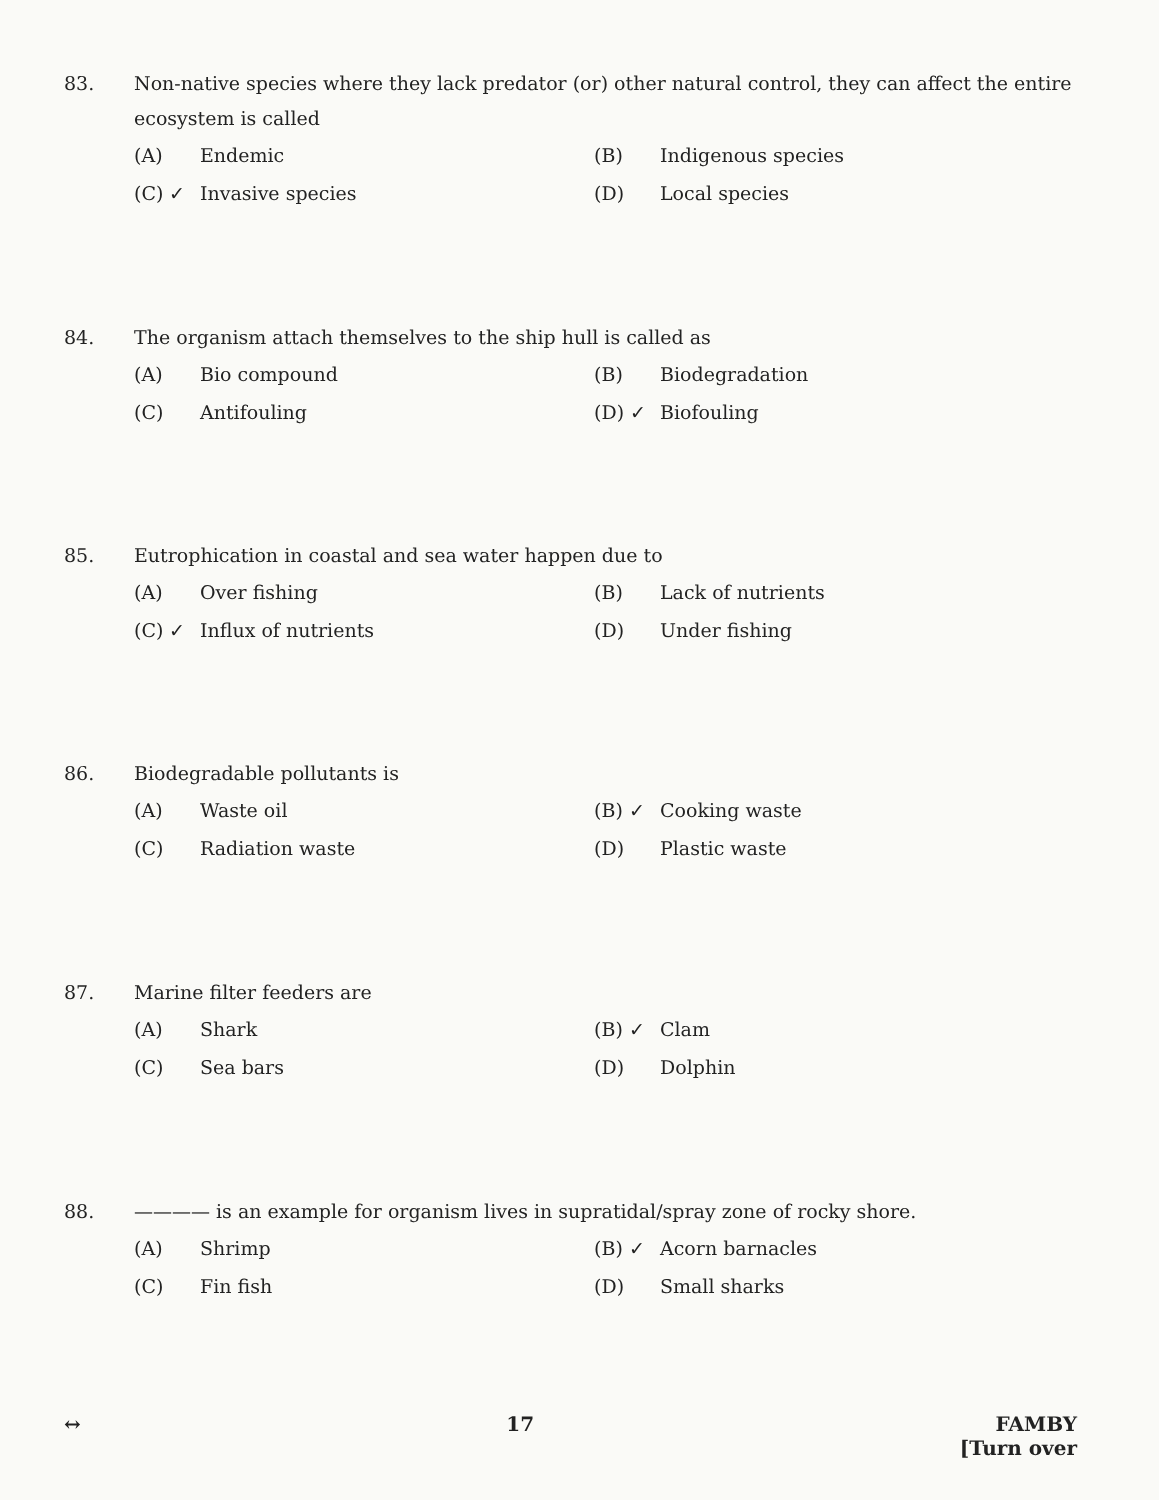83. Non-native species where they lack predator (or) other natural control, they can affect the entire ecosystem is called
(A) Endemic
(B) Indigenous species
(C) ✓ Invasive species
(D) Local species
84. The organism attach themselves to the ship hull is called as
(A) Bio compound
(B) Biodegradation
(C) Antifouling
(D) ✓ Biofouling
85. Eutrophication in coastal and sea water happen due to
(A) Over fishing
(B) Lack of nutrients
(C) ✓ Influx of nutrients
(D) Under fishing
86. Biodegradable pollutants is
(A) Waste oil
(B) ✓ Cooking waste
(C) Radiation waste
(D) Plastic waste
87. Marine filter feeders are
(A) Shark
(B) ✓ Clam
(C) Sea bars
(D) Dolphin
88. ———— is an example for organism lives in supratidal/spray zone of rocky shore.
(A) Shrimp
(B) ✓ Acorn barnacles
(C) Fin fish
(D) Small sharks
↔ 17 FAMBY
[Turn over